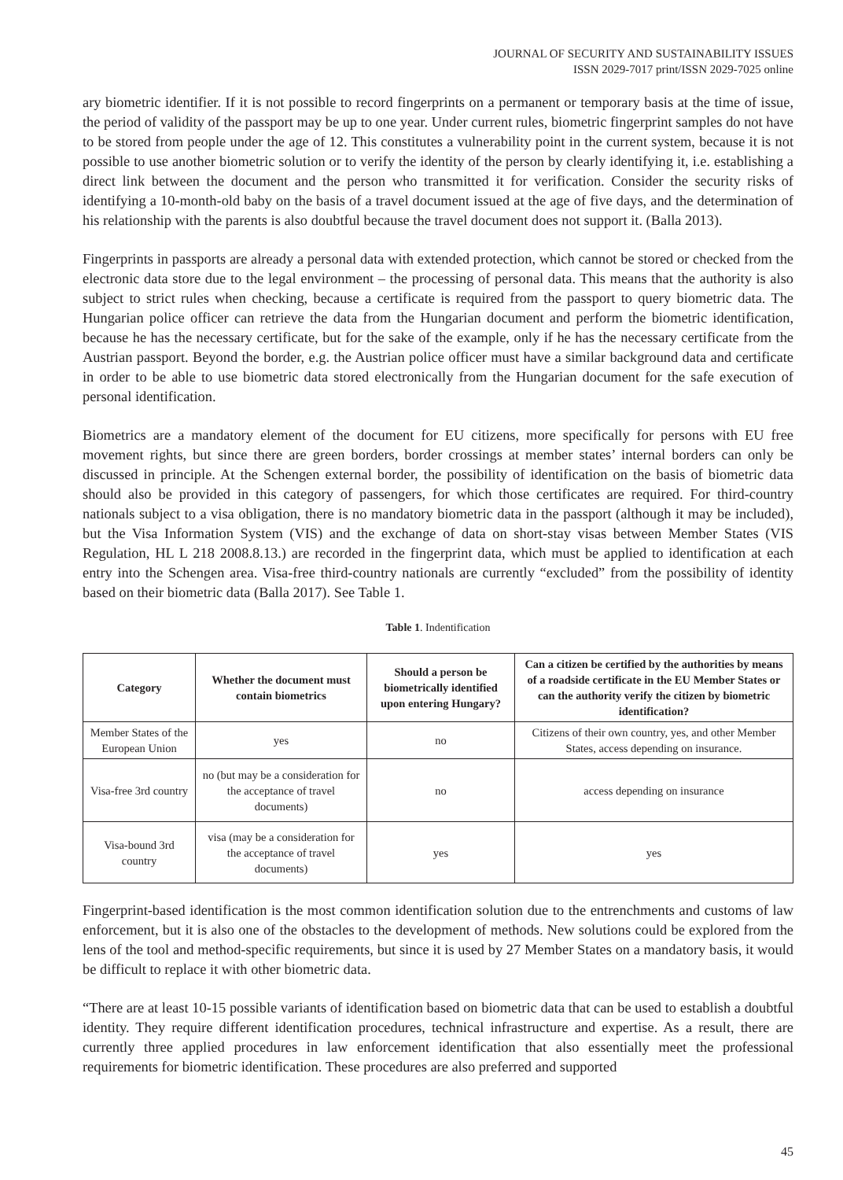JOURNAL OF SECURITY AND SUSTAINABILITY ISSUES
ISSN 2029-7017 print/ISSN 2029-7025 online
ary biometric identifier. If it is not possible to record fingerprints on a permanent or temporary basis at the time of issue, the period of validity of the passport may be up to one year. Under current rules, biometric fingerprint samples do not have to be stored from people under the age of 12. This constitutes a vulnerability point in the current system, because it is not possible to use another biometric solution or to verify the identity of the person by clearly identifying it, i.e. establishing a direct link between the document and the person who transmitted it for verification. Consider the security risks of identifying a 10-month-old baby on the basis of a travel document issued at the age of five days, and the determination of his relationship with the parents is also doubtful because the travel document does not support it. (Balla 2013).
Fingerprints in passports are already a personal data with extended protection, which cannot be stored or checked from the electronic data store due to the legal environment – the processing of personal data. This means that the authority is also subject to strict rules when checking, because a certificate is required from the passport to query biometric data. The Hungarian police officer can retrieve the data from the Hungarian document and perform the biometric identification, because he has the necessary certificate, but for the sake of the example, only if he has the necessary certificate from the Austrian passport. Beyond the border, e.g. the Austrian police officer must have a similar background data and certificate in order to be able to use biometric data stored electronically from the Hungarian document for the safe execution of personal identification.
Biometrics are a mandatory element of the document for EU citizens, more specifically for persons with EU free movement rights, but since there are green borders, border crossings at member states’ internal borders can only be discussed in principle. At the Schengen external border, the possibility of identification on the basis of biometric data should also be provided in this category of passengers, for which those certificates are required. For third-country nationals subject to a visa obligation, there is no mandatory biometric data in the passport (although it may be included), but the Visa Information System (VIS) and the exchange of data on short-stay visas between Member States (VIS Regulation, HL L 218 2008.8.13.) are recorded in the fingerprint data, which must be applied to identification at each entry into the Schengen area. Visa-free third-country nationals are currently “excluded” from the possibility of identity based on their biometric data (Balla 2017). See Table 1.
Table 1. Indentification
| Category | Whether the document must contain biometrics | Should a person be biometrically identified upon entering Hungary? | Can a citizen be certified by the authorities by means of a roadside certificate in the EU Member States or can the authority verify the citizen by biometric identification? |
| --- | --- | --- | --- |
| Member States of the European Union | yes | no | Citizens of their own country, yes, and other Member States, access depending on insurance. |
| Visa-free 3rd country | no (but may be a consideration for the acceptance of travel documents) | no | access depending on insurance |
| Visa-bound 3rd country | visa (may be a consideration for the acceptance of travel documents) | yes | yes |
Fingerprint-based identification is the most common identification solution due to the entrenchments and customs of law enforcement, but it is also one of the obstacles to the development of methods. New solutions could be explored from the lens of the tool and method-specific requirements, but since it is used by 27 Member States on a mandatory basis, it would be difficult to replace it with other biometric data.
“There are at least 10-15 possible variants of identification based on biometric data that can be used to establish a doubtful identity. They require different identification procedures, technical infrastructure and expertise. As a result, there are currently three applied procedures in law enforcement identification that also essentially meet the professional requirements for biometric identification. These procedures are also preferred and supported
45